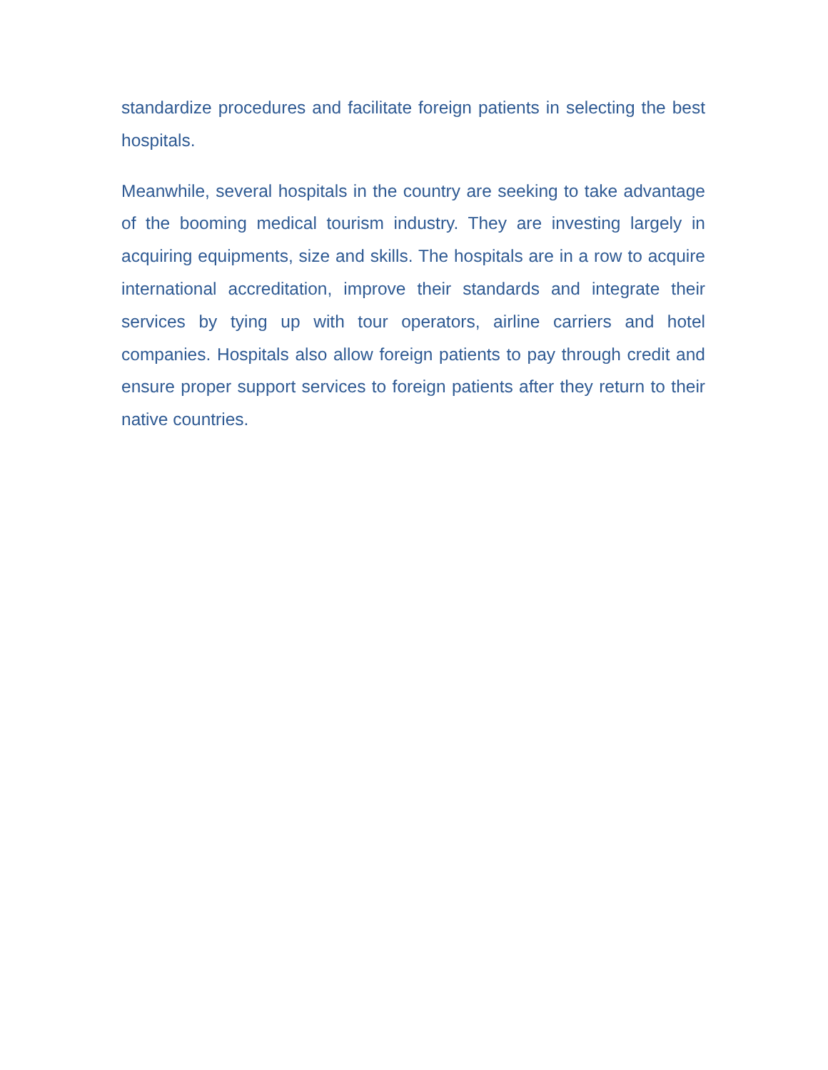standardize procedures and facilitate foreign patients in selecting the best hospitals.
Meanwhile, several hospitals in the country are seeking to take advantage of the booming medical tourism industry. They are investing largely in acquiring equipments, size and skills. The hospitals are in a row to acquire international accreditation, improve their standards and integrate their services by tying up with tour operators, airline carriers and hotel companies. Hospitals also allow foreign patients to pay through credit and ensure proper support services to foreign patients after they return to their native countries.